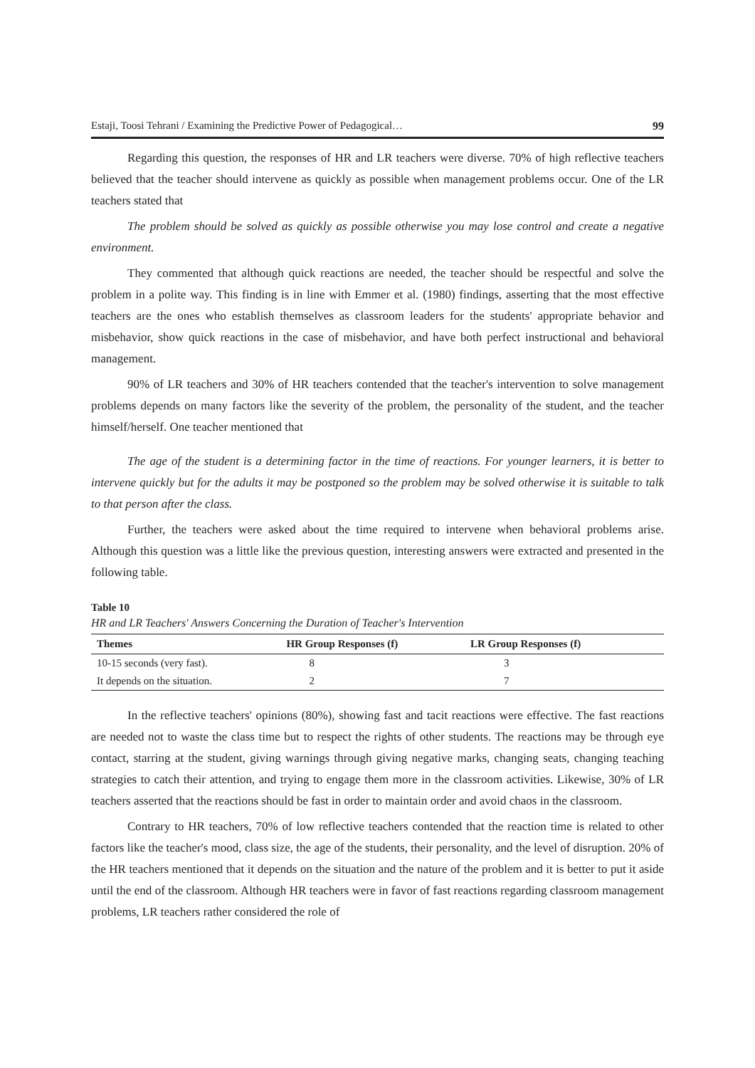Estaji, Toosi Tehrani / Examining the Predictive Power of Pedagogical… 99
Regarding this question, the responses of HR and LR teachers were diverse. 70% of high reflective teachers believed that the teacher should intervene as quickly as possible when management problems occur. One of the LR teachers stated that
The problem should be solved as quickly as possible otherwise you may lose control and create a negative environment.
They commented that although quick reactions are needed, the teacher should be respectful and solve the problem in a polite way. This finding is in line with Emmer et al. (1980) findings, asserting that the most effective teachers are the ones who establish themselves as classroom leaders for the students' appropriate behavior and misbehavior, show quick reactions in the case of misbehavior, and have both perfect instructional and behavioral management.
90% of LR teachers and 30% of HR teachers contended that the teacher's intervention to solve management problems depends on many factors like the severity of the problem, the personality of the student, and the teacher himself/herself. One teacher mentioned that
The age of the student is a determining factor in the time of reactions. For younger learners, it is better to intervene quickly but for the adults it may be postponed so the problem may be solved otherwise it is suitable to talk to that person after the class.
Further, the teachers were asked about the time required to intervene when behavioral problems arise. Although this question was a little like the previous question, interesting answers were extracted and presented in the following table.
Table 10
HR and LR Teachers' Answers Concerning the Duration of Teacher's Intervention
| Themes | HR Group Responses (f) | LR Group Responses (f) | |
| --- | --- | --- | --- |
| 10-15 seconds (very fast). | 8 | 3 | |
| It depends on the situation. | 2 | 7 | |
In the reflective teachers' opinions (80%), showing fast and tacit reactions were effective. The fast reactions are needed not to waste the class time but to respect the rights of other students. The reactions may be through eye contact, starring at the student, giving warnings through giving negative marks, changing seats, changing teaching strategies to catch their attention, and trying to engage them more in the classroom activities. Likewise, 30% of LR teachers asserted that the reactions should be fast in order to maintain order and avoid chaos in the classroom.
Contrary to HR teachers, 70% of low reflective teachers contended that the reaction time is related to other factors like the teacher's mood, class size, the age of the students, their personality, and the level of disruption. 20% of the HR teachers mentioned that it depends on the situation and the nature of the problem and it is better to put it aside until the end of the classroom. Although HR teachers were in favor of fast reactions regarding classroom management problems, LR teachers rather considered the role of